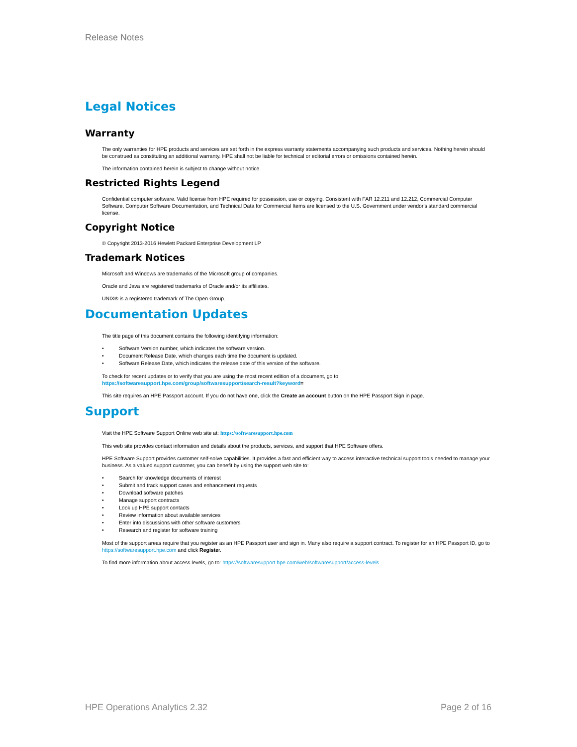Release Notes
Legal Notices
Warranty
The only warranties for HPE products and services are set forth in the express warranty statements accompanying such products and services. Nothing herein should be construed as constituting an additional warranty. HPE shall not be liable for technical or editorial errors or omissions contained herein.
The information contained herein is subject to change without notice.
Restricted Rights Legend
Confidential computer software. Valid license from HPE required for possession, use or copying. Consistent with FAR 12.211 and 12.212, Commercial Computer Software, Computer Software Documentation, and Technical Data for Commercial Items are licensed to the U.S. Government under vendor's standard commercial license.
Copyright Notice
© Copyright 2013-2016 Hewlett Packard Enterprise Development LP
Trademark Notices
Microsoft and Windows are trademarks of the Microsoft group of companies.
Oracle and Java are registered trademarks of Oracle and/or its affiliates.
UNIX® is a registered trademark of The Open Group.
Documentation Updates
The title page of this document contains the following identifying information:
• Software Version number, which indicates the software version.
• Document Release Date, which changes each time the document is updated.
• Software Release Date, which indicates the release date of this version of the software.
To check for recent updates or to verify that you are using the most recent edition of a document, go to: https://softwaresupport.hpe.com/group/softwaresupport/search-result?keyword=
This site requires an HPE Passport account. If you do not have one, click the Create an account button on the HPE Passport Sign in page.
Support
Visit the HPE Software Support Online web site at: https://softwaresupport.hpe.com
This web site provides contact information and details about the products, services, and support that HPE Software offers.
HPE Software Support provides customer self-solve capabilities. It provides a fast and efficient way to access interactive technical support tools needed to manage your business. As a valued support customer, you can benefit by using the support web site to:
• Search for knowledge documents of interest
• Submit and track support cases and enhancement requests
• Download software patches
• Manage support contracts
• Look up HPE support contacts
• Review information about available services
• Enter into discussions with other software customers
• Research and register for software training
Most of the support areas require that you register as an HPE Passport user and sign in. Many also require a support contract. To register for an HPE Passport ID, go to https://softwaresupport.hpe.com and click Register.
To find more information about access levels, go to: https://softwaresupport.hpe.com/web/softwaresupport/access-levels
HPE Operations Analytics 2.32 Page 2 of 16